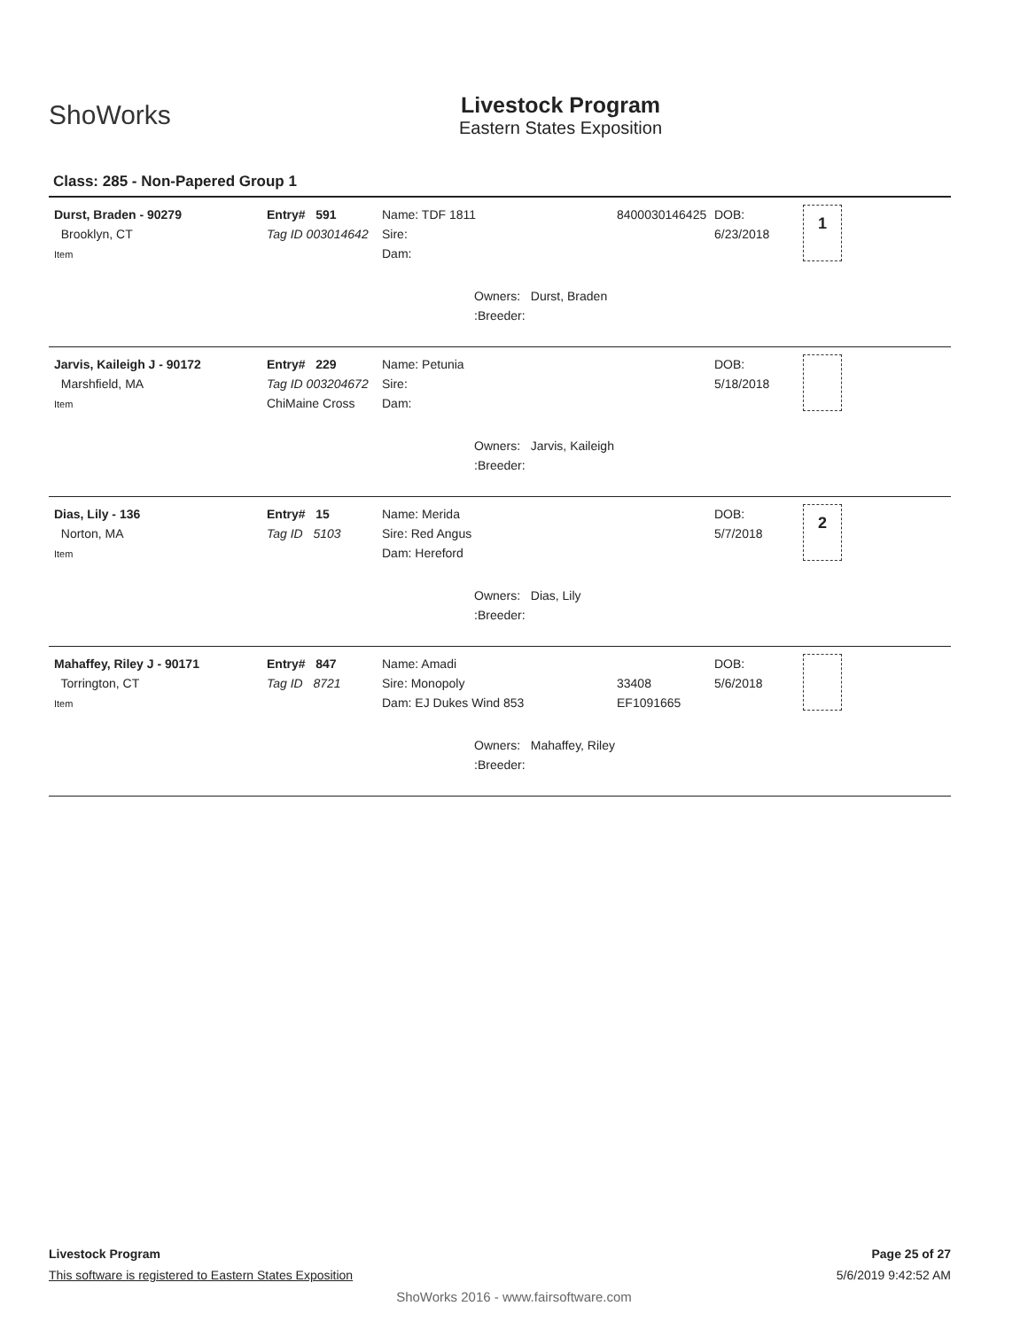ShoWorks
Livestock Program
Eastern States Exposition
Class: 285 - Non-Papered Group 1
Durst, Braden - 90279
Brooklyn, CT
Item
Entry# 591
Tag ID 003014642
Name: TDF 1811
Sire:
Dam:
8400030146425
DOB:
6/23/2018
1
Owners: Durst, Braden
:Breeder:
Jarvis, Kaileigh J - 90172
Marshfield, MA
Item
Entry# 229
Tag ID 003204672
ChiMaine Cross
Name: Petunia
Sire:
Dam:
DOB:
5/18/2018
Owners: Jarvis, Kaileigh
:Breeder:
Dias, Lily - 136
Norton, MA
Item
Entry# 15
Tag ID 5103
Name: Merida
Sire: Red Angus
Dam: Hereford
DOB:
5/7/2018
2
Owners: Dias, Lily
:Breeder:
Mahaffey, Riley J - 90171
Torrington, CT
Item
Entry# 847
Tag ID 8721
Name: Amadi
Sire: Monopoly
Dam: EJ Dukes Wind 853
33408
EF1091665
DOB:
5/6/2018
Owners: Mahaffey, Riley
:Breeder:
Livestock Program
This software is registered to Eastern States Exposition
Page 25 of 27
5/6/2019 9:42:52 AM
ShoWorks 2016 - www.fairsoftware.com